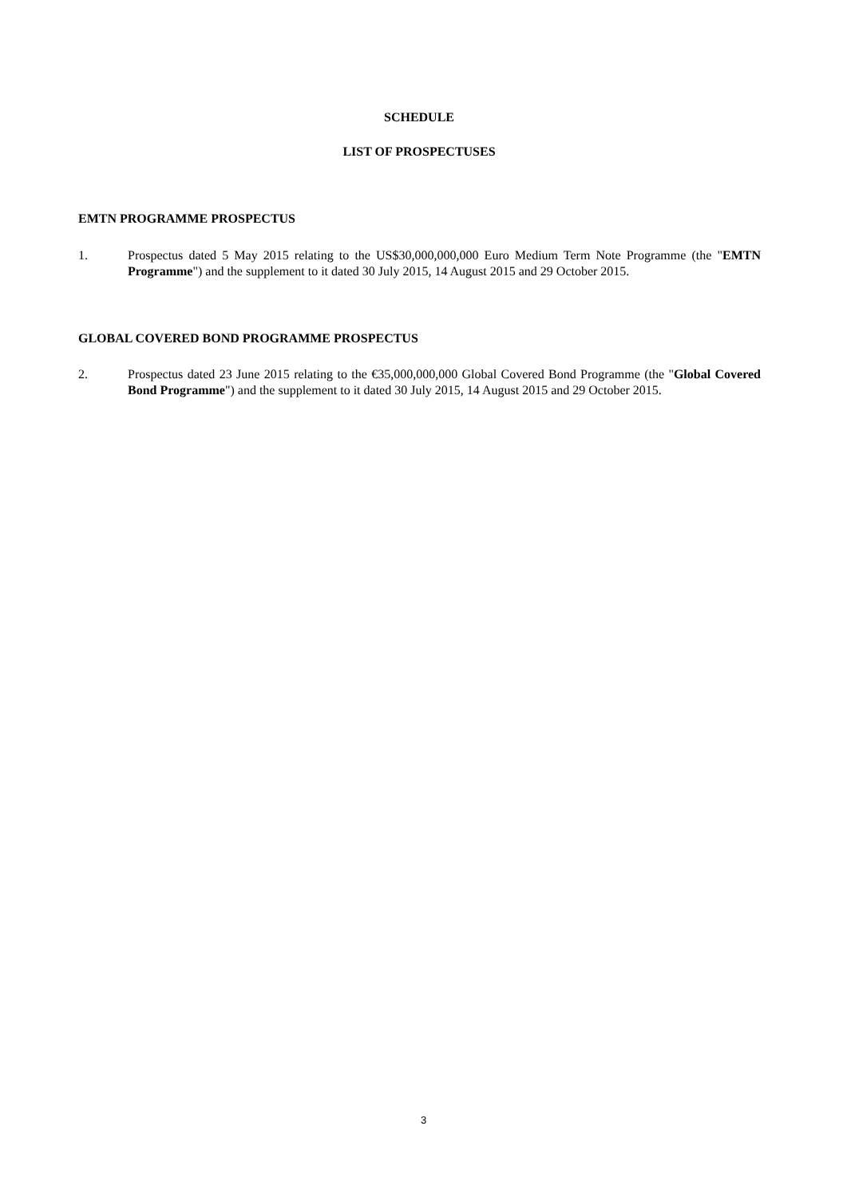SCHEDULE
LIST OF PROSPECTUSES
EMTN PROGRAMME PROSPECTUS
1. Prospectus dated 5 May 2015 relating to the US$30,000,000,000 Euro Medium Term Note Programme (the "EMTN Programme") and the supplement to it dated 30 July 2015, 14 August 2015 and 29 October 2015.
GLOBAL COVERED BOND PROGRAMME PROSPECTUS
2. Prospectus dated 23 June 2015 relating to the €35,000,000,000 Global Covered Bond Programme (the "Global Covered Bond Programme") and the supplement to it dated 30 July 2015, 14 August 2015 and 29 October 2015.
3